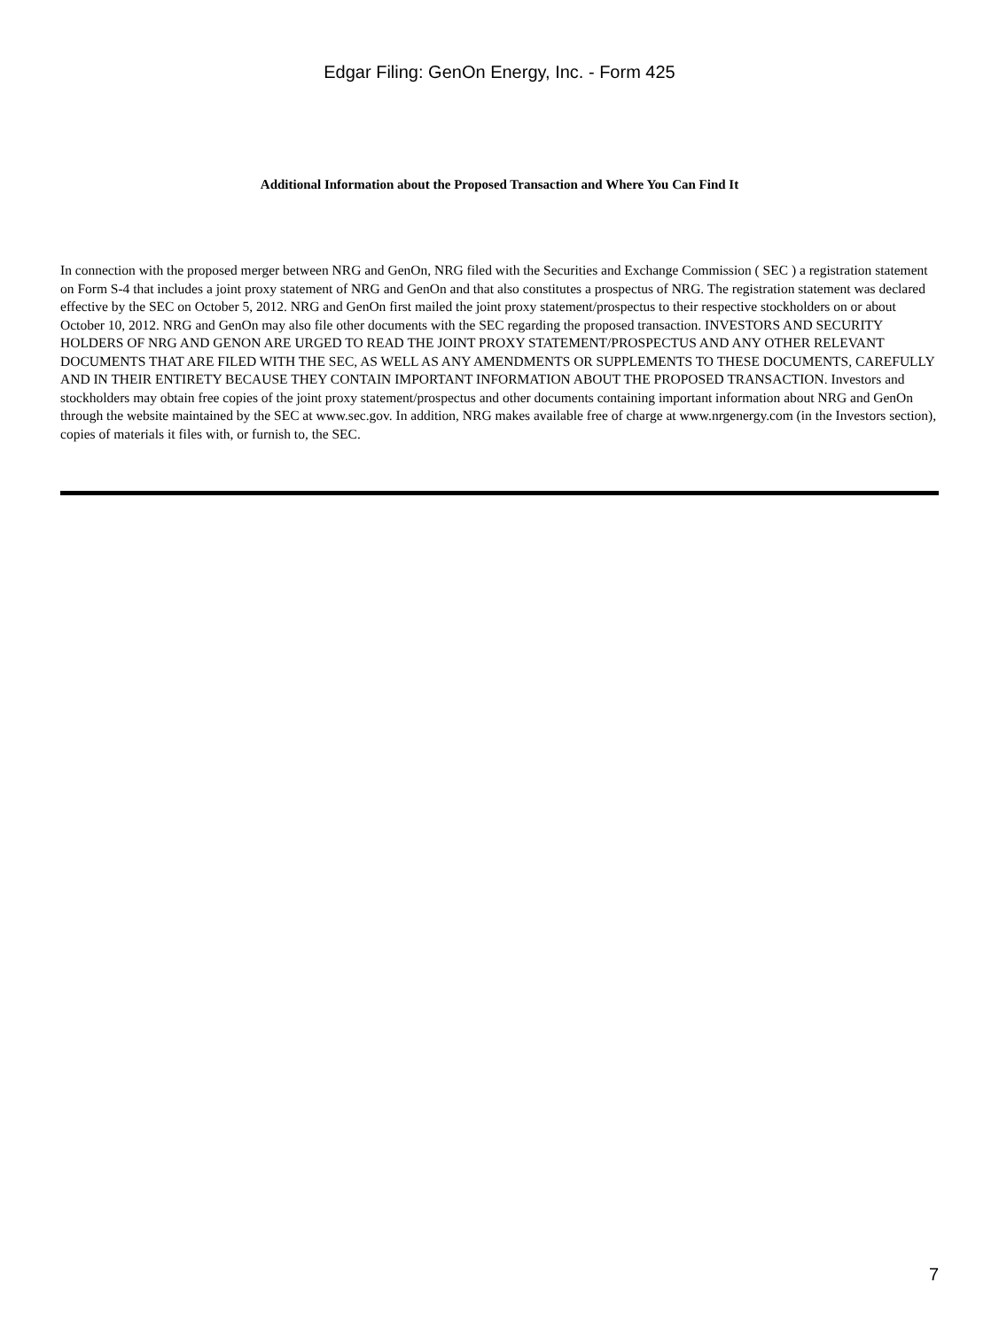Edgar Filing: GenOn Energy, Inc. - Form 425
Additional Information about the Proposed Transaction and Where You Can Find It
In connection with the proposed merger between NRG and GenOn, NRG filed with the Securities and Exchange Commission ( SEC ) a registration statement on Form S-4 that includes a joint proxy statement of NRG and GenOn and that also constitutes a prospectus of NRG. The registration statement was declared effective by the SEC on October 5, 2012. NRG and GenOn first mailed the joint proxy statement/prospectus to their respective stockholders on or about October 10, 2012. NRG and GenOn may also file other documents with the SEC regarding the proposed transaction. INVESTORS AND SECURITY HOLDERS OF NRG AND GENON ARE URGED TO READ THE JOINT PROXY STATEMENT/PROSPECTUS AND ANY OTHER RELEVANT DOCUMENTS THAT ARE FILED WITH THE SEC, AS WELL AS ANY AMENDMENTS OR SUPPLEMENTS TO THESE DOCUMENTS, CAREFULLY AND IN THEIR ENTIRETY BECAUSE THEY CONTAIN IMPORTANT INFORMATION ABOUT THE PROPOSED TRANSACTION. Investors and stockholders may obtain free copies of the joint proxy statement/prospectus and other documents containing important information about NRG and GenOn through the website maintained by the SEC at www.sec.gov. In addition, NRG makes available free of charge at www.nrgenergy.com (in the Investors section), copies of materials it files with, or furnish to, the SEC.
7